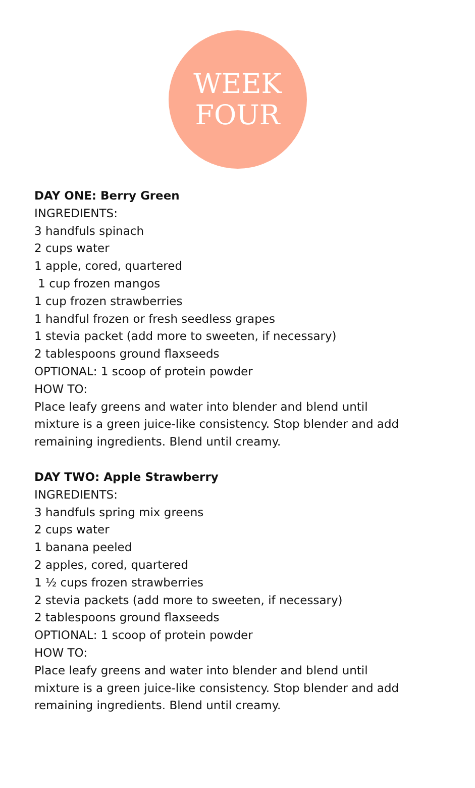WEEK
FOUR
DAY ONE: Berry Green
INGREDIENTS:
3 handfuls spinach
2 cups water
1 apple, cored, quartered
1 cup frozen mangos
1 cup frozen strawberries
1 handful frozen or fresh seedless grapes
1 stevia packet (add more to sweeten, if necessary)
2 tablespoons ground flaxseeds
OPTIONAL: 1 scoop of protein powder
HOW TO:
Place leafy greens and water into blender and blend until
mixture is a green juice-like consistency. Stop blender and add
remaining ingredients. Blend until creamy.
DAY TWO: Apple Strawberry
INGREDIENTS:
3 handfuls spring mix greens
2 cups water
1 banana peeled
2 apples, cored, quartered
1 ½ cups frozen strawberries
2 stevia packets (add more to sweeten, if necessary)
2 tablespoons ground flaxseeds
OPTIONAL: 1 scoop of protein powder
HOW TO:
Place leafy greens and water into blender and blend until
mixture is a green juice-like consistency. Stop blender and add
remaining ingredients. Blend until creamy.